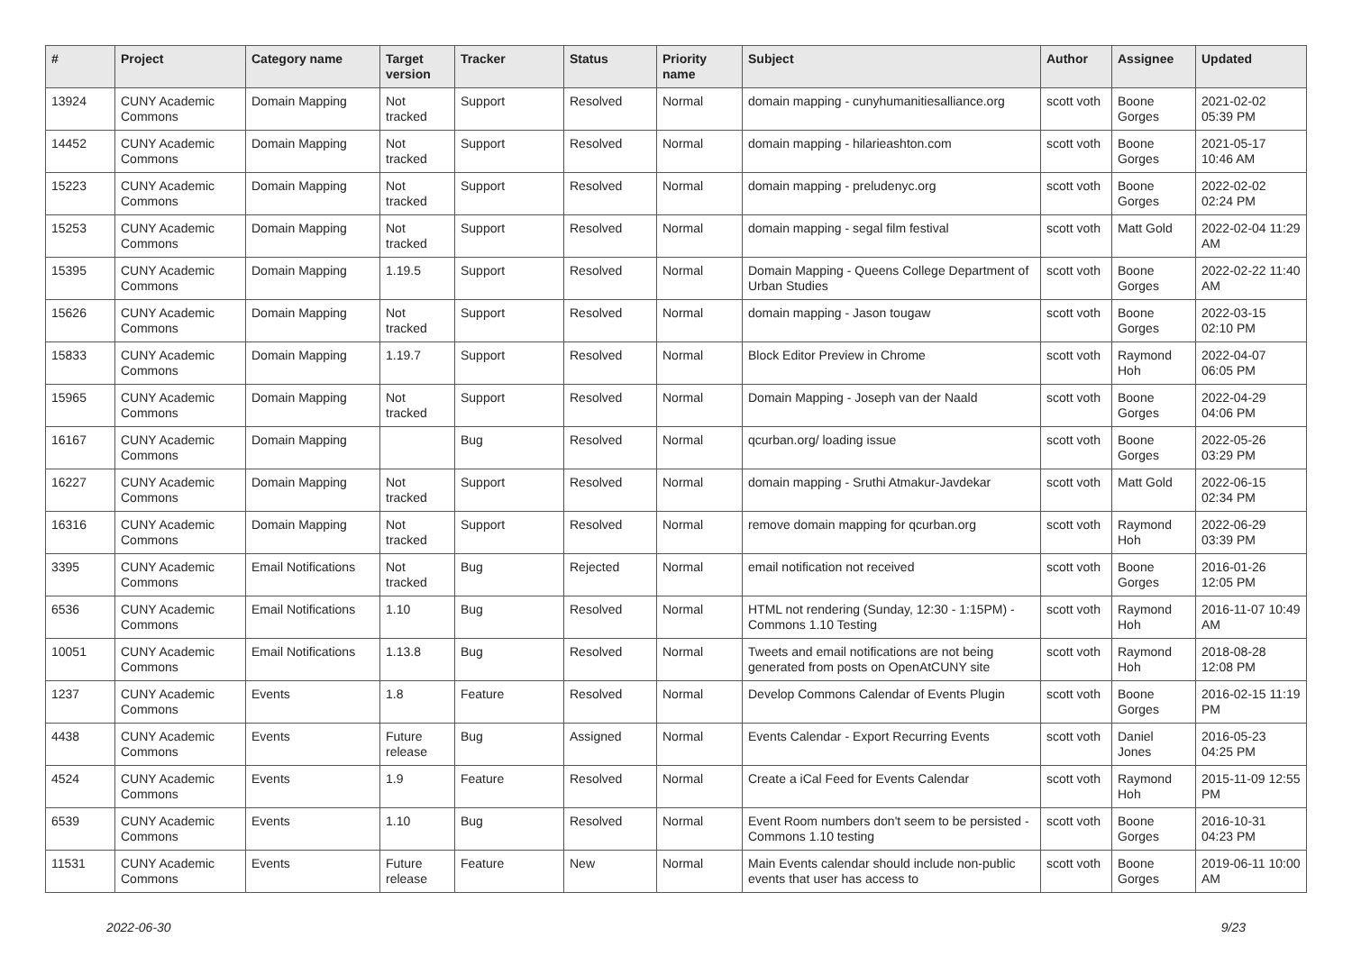| # | Project | Category name | Target version | Tracker | Status | Priority name | Subject | Author | Assignee | Updated |
| --- | --- | --- | --- | --- | --- | --- | --- | --- | --- | --- |
| 13924 | CUNY Academic Commons | Domain Mapping | Not tracked | Support | Resolved | Normal | domain mapping - cunyhumanitiesalliance.org | scott voth | Boone Gorges | 2021-02-02 05:39 PM |
| 14452 | CUNY Academic Commons | Domain Mapping | Not tracked | Support | Resolved | Normal | domain mapping - hilarieashton.com | scott voth | Boone Gorges | 2021-05-17 10:46 AM |
| 15223 | CUNY Academic Commons | Domain Mapping | Not tracked | Support | Resolved | Normal | domain mapping - preludenyc.org | scott voth | Boone Gorges | 2022-02-02 02:24 PM |
| 15253 | CUNY Academic Commons | Domain Mapping | Not tracked | Support | Resolved | Normal | domain mapping - segal film festival | scott voth | Matt Gold | 2022-02-04 11:29 AM |
| 15395 | CUNY Academic Commons | Domain Mapping | 1.19.5 | Support | Resolved | Normal | Domain Mapping - Queens College Department of Urban Studies | scott voth | Boone Gorges | 2022-02-22 11:40 AM |
| 15626 | CUNY Academic Commons | Domain Mapping | Not tracked | Support | Resolved | Normal | domain mapping - Jason tougaw | scott voth | Boone Gorges | 2022-03-15 02:10 PM |
| 15833 | CUNY Academic Commons | Domain Mapping | 1.19.7 | Support | Resolved | Normal | Block Editor Preview in Chrome | scott voth | Raymond Hoh | 2022-04-07 06:05 PM |
| 15965 | CUNY Academic Commons | Domain Mapping | Not tracked | Support | Resolved | Normal | Domain Mapping - Joseph van der Naald | scott voth | Boone Gorges | 2022-04-29 04:06 PM |
| 16167 | CUNY Academic Commons | Domain Mapping | | Bug | Resolved | Normal | qcurban.org/ loading issue | scott voth | Boone Gorges | 2022-05-26 03:29 PM |
| 16227 | CUNY Academic Commons | Domain Mapping | Not tracked | Support | Resolved | Normal | domain mapping - Sruthi Atmakur-Javdekar | scott voth | Matt Gold | 2022-06-15 02:34 PM |
| 16316 | CUNY Academic Commons | Domain Mapping | Not tracked | Support | Resolved | Normal | remove domain mapping for qcurban.org | scott voth | Raymond Hoh | 2022-06-29 03:39 PM |
| 3395 | CUNY Academic Commons | Email Notifications | Not tracked | Bug | Rejected | Normal | email notification not received | scott voth | Boone Gorges | 2016-01-26 12:05 PM |
| 6536 | CUNY Academic Commons | Email Notifications | 1.10 | Bug | Resolved | Normal | HTML not rendering (Sunday, 12:30 - 1:15PM) - Commons 1.10 Testing | scott voth | Raymond Hoh | 2016-11-07 10:49 AM |
| 10051 | CUNY Academic Commons | Email Notifications | 1.13.8 | Bug | Resolved | Normal | Tweets and email notifications are not being generated from posts on OpenAtCUNY site | scott voth | Raymond Hoh | 2018-08-28 12:08 PM |
| 1237 | CUNY Academic Commons | Events | 1.8 | Feature | Resolved | Normal | Develop Commons Calendar of Events Plugin | scott voth | Boone Gorges | 2016-02-15 11:19 PM |
| 4438 | CUNY Academic Commons | Events | Future release | Bug | Assigned | Normal | Events Calendar - Export Recurring Events | scott voth | Daniel Jones | 2016-05-23 04:25 PM |
| 4524 | CUNY Academic Commons | Events | 1.9 | Feature | Resolved | Normal | Create a iCal Feed for Events Calendar | scott voth | Raymond Hoh | 2015-11-09 12:55 PM |
| 6539 | CUNY Academic Commons | Events | 1.10 | Bug | Resolved | Normal | Event Room numbers don't seem to be persisted - Commons 1.10 testing | scott voth | Boone Gorges | 2016-10-31 04:23 PM |
| 11531 | CUNY Academic Commons | Events | Future release | Feature | New | Normal | Main Events calendar should include non-public events that user has access to | scott voth | Boone Gorges | 2019-06-11 10:00 AM |
2022-06-30 9/23